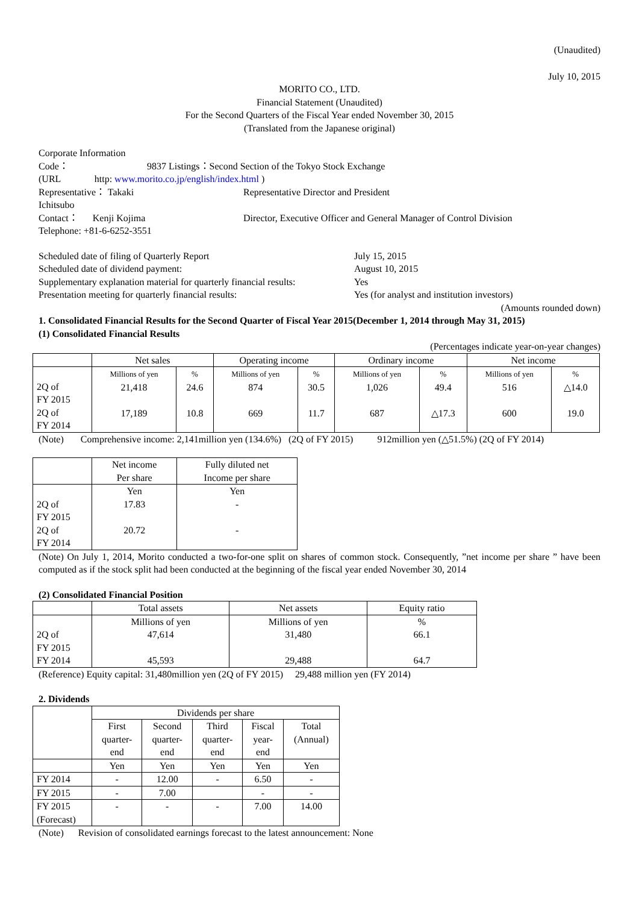(Unaudited)
July 10, 2015
MORITO CO., LTD.
Financial Statement (Unaudited)
For the Second Quarters of the Fiscal Year ended November 30, 2015
(Translated from the Japanese original)
Corporate Information
| Code： | 9837 Listings：Second Section of the Tokyo Stock Exchange | |
| (URL http: www.morito.co.jp/english/index.html ) | | |
| Representative： Takaki Ichitsubo | | Representative Director and President |
| Contact： Kenji Kojima | | Director, Executive Officer and General Manager of Control Division |
| Telephone: +81-6-6252-3551 | | |
| Scheduled date of filing of Quarterly Report | July 15, 2015 |
| Scheduled date of dividend payment: | August 10, 2015 |
| Supplementary explanation material for quarterly financial results: | Yes |
| Presentation meeting for quarterly financial results: | Yes (for analyst and institution investors) |
(Amounts rounded down)
1. Consolidated Financial Results for the Second Quarter of Fiscal Year 2015(December 1, 2014 through May 31, 2015)
(1) Consolidated Financial Results
(Percentages indicate year-on-year changes)
| | Net sales | | Operating income | | Ordinary income | | Net income | |
| --- | --- | --- | --- | --- | --- | --- | --- | --- |
| 2Q of FY 2015 2Q of FY 2014 | Millions of yen 21,418 17,189 | % 24.6 10.8 | Millions of yen 874 669 | % 30.5 11.7 | Millions of yen 1,026 687 | % 49.4 △17.3 | Millions of yen 516 600 | % △14.0 19.0 |
(Note) Comprehensive income: 2,141million yen (134.6%) (2Q of FY 2015) 912million yen (△51.5%) (2Q of FY 2014)
| | Net income Per share | Fully diluted net Income per share |
| --- | --- | --- |
| 2Q of FY 2015 2Q of FY 2014 | Yen 17.83 20.72 | Yen - - |
(Note) On July 1, 2014, Morito conducted a two-for-one split on shares of common stock. Consequently, ”net income per share ” have been computed as if the stock split had been conducted at the beginning of the fiscal year ended November 30, 2014
(2) Consolidated Financial Position
| | Total assets | Net assets | Equity ratio |
| --- | --- | --- | --- |
| 2Q of FY 2015 FY 2014 | Millions of yen 47,614 45,593 | Millions of yen 31,480 29,488 | % 66.1 64.7 |
(Reference) Equity capital: 31,480million yen (2Q of FY 2015) 29,488 million yen (FY 2014)
2. Dividends
| | Dividends per share | | | | |
| --- | --- | --- | --- | --- | --- |
| | First quarter- end | Second quarter- end | Third quarter- end | Fiscal year- end | Total (Annual) |
| | Yen | Yen | Yen | Yen | Yen |
| FY 2014 | - | 12.00 | - | 6.50 | - |
| FY 2015 | - | 7.00 | | - | - |
| FY 2015 (Forecast) | - | - | - | 7.00 | 14.00 |
(Note) Revision of consolidated earnings forecast to the latest announcement: None